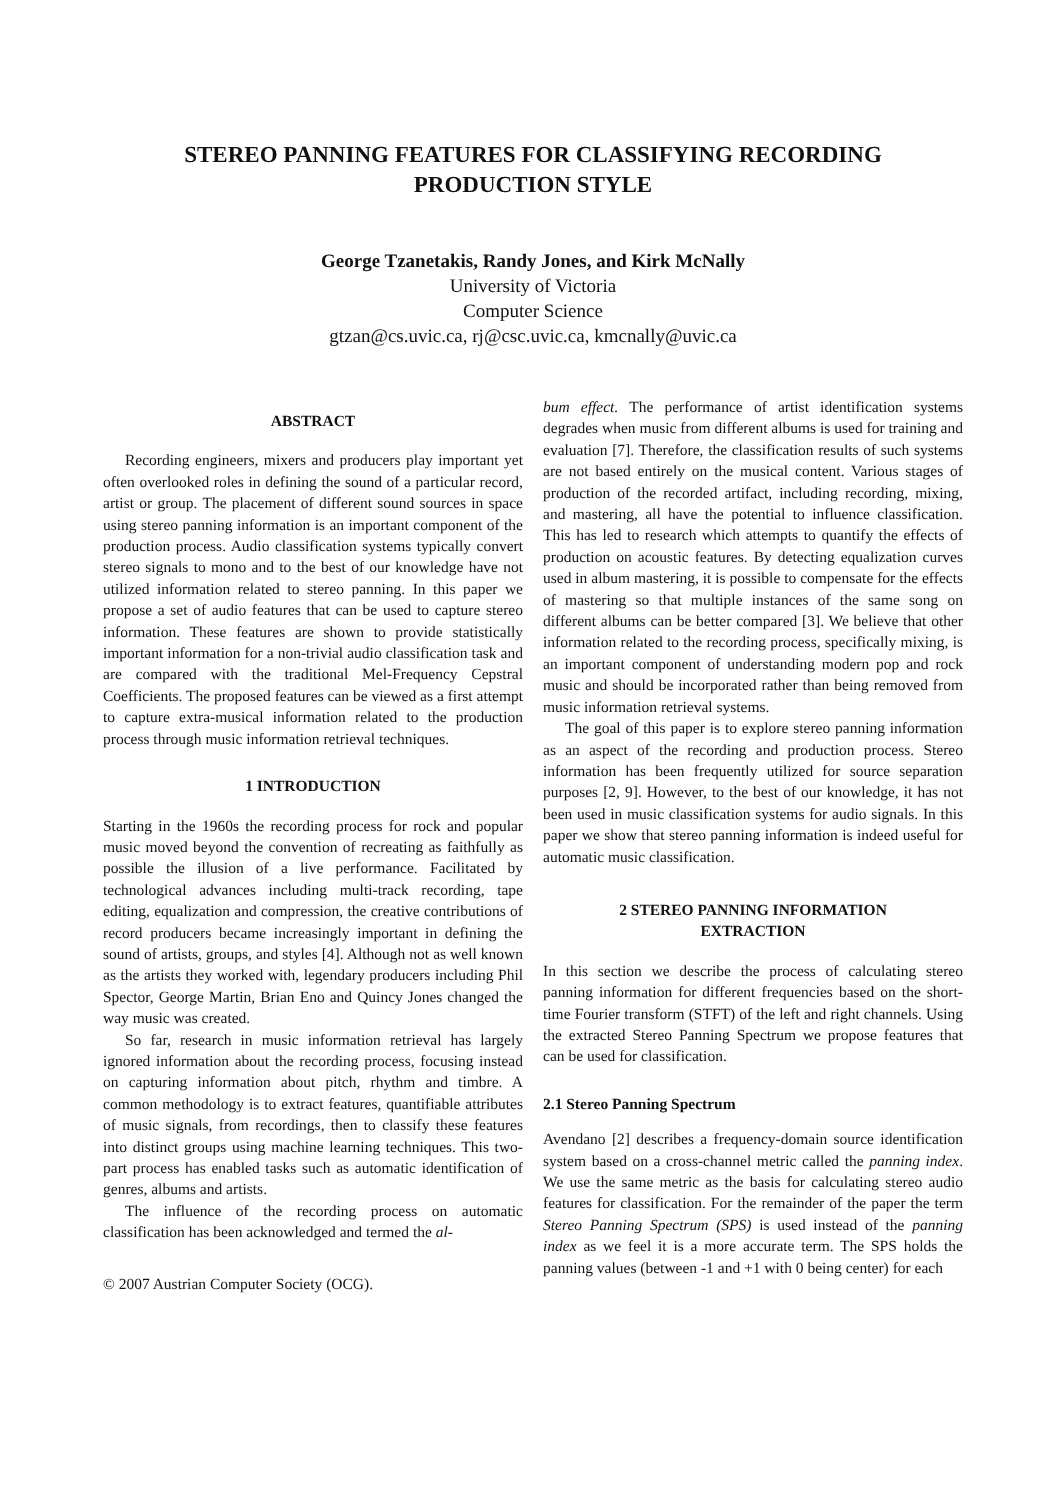STEREO PANNING FEATURES FOR CLASSIFYING RECORDING PRODUCTION STYLE
George Tzanetakis, Randy Jones, and Kirk McNally
University of Victoria
Computer Science
gtzan@cs.uvic.ca, rj@csc.uvic.ca, kmcnally@uvic.ca
ABSTRACT
Recording engineers, mixers and producers play important yet often overlooked roles in defining the sound of a particular record, artist or group. The placement of different sound sources in space using stereo panning information is an important component of the production process. Audio classification systems typically convert stereo signals to mono and to the best of our knowledge have not utilized information related to stereo panning. In this paper we propose a set of audio features that can be used to capture stereo information. These features are shown to provide statistically important information for a non-trivial audio classification task and are compared with the traditional Mel-Frequency Cepstral Coefficients. The proposed features can be viewed as a first attempt to capture extra-musical information related to the production process through music information retrieval techniques.
1 INTRODUCTION
Starting in the 1960s the recording process for rock and popular music moved beyond the convention of recreating as faithfully as possible the illusion of a live performance. Facilitated by technological advances including multi-track recording, tape editing, equalization and compression, the creative contributions of record producers became increasingly important in defining the sound of artists, groups, and styles [4]. Although not as well known as the artists they worked with, legendary producers including Phil Spector, George Martin, Brian Eno and Quincy Jones changed the way music was created.
So far, research in music information retrieval has largely ignored information about the recording process, focusing instead on capturing information about pitch, rhythm and timbre. A common methodology is to extract features, quantifiable attributes of music signals, from recordings, then to classify these features into distinct groups using machine learning techniques. This two-part process has enabled tasks such as automatic identification of genres, albums and artists.
The influence of the recording process on automatic classification has been acknowledged and termed the al-
© 2007 Austrian Computer Society (OCG).
bum effect. The performance of artist identification systems degrades when music from different albums is used for training and evaluation [7]. Therefore, the classification results of such systems are not based entirely on the musical content. Various stages of production of the recorded artifact, including recording, mixing, and mastering, all have the potential to influence classification. This has led to research which attempts to quantify the effects of production on acoustic features. By detecting equalization curves used in album mastering, it is possible to compensate for the effects of mastering so that multiple instances of the same song on different albums can be better compared [3]. We believe that other information related to the recording process, specifically mixing, is an important component of understanding modern pop and rock music and should be incorporated rather than being removed from music information retrieval systems.
The goal of this paper is to explore stereo panning information as an aspect of the recording and production process. Stereo information has been frequently utilized for source separation purposes [2, 9]. However, to the best of our knowledge, it has not been used in music classification systems for audio signals. In this paper we show that stereo panning information is indeed useful for automatic music classification.
2 STEREO PANNING INFORMATION
EXTRACTION
In this section we describe the process of calculating stereo panning information for different frequencies based on the short-time Fourier transform (STFT) of the left and right channels. Using the extracted Stereo Panning Spectrum we propose features that can be used for classification.
2.1 Stereo Panning Spectrum
Avendano [2] describes a frequency-domain source identification system based on a cross-channel metric called the panning index. We use the same metric as the basis for calculating stereo audio features for classification. For the remainder of the paper the term Stereo Panning Spectrum (SPS) is used instead of the panning index as we feel it is a more accurate term. The SPS holds the panning values (between -1 and +1 with 0 being center) for each